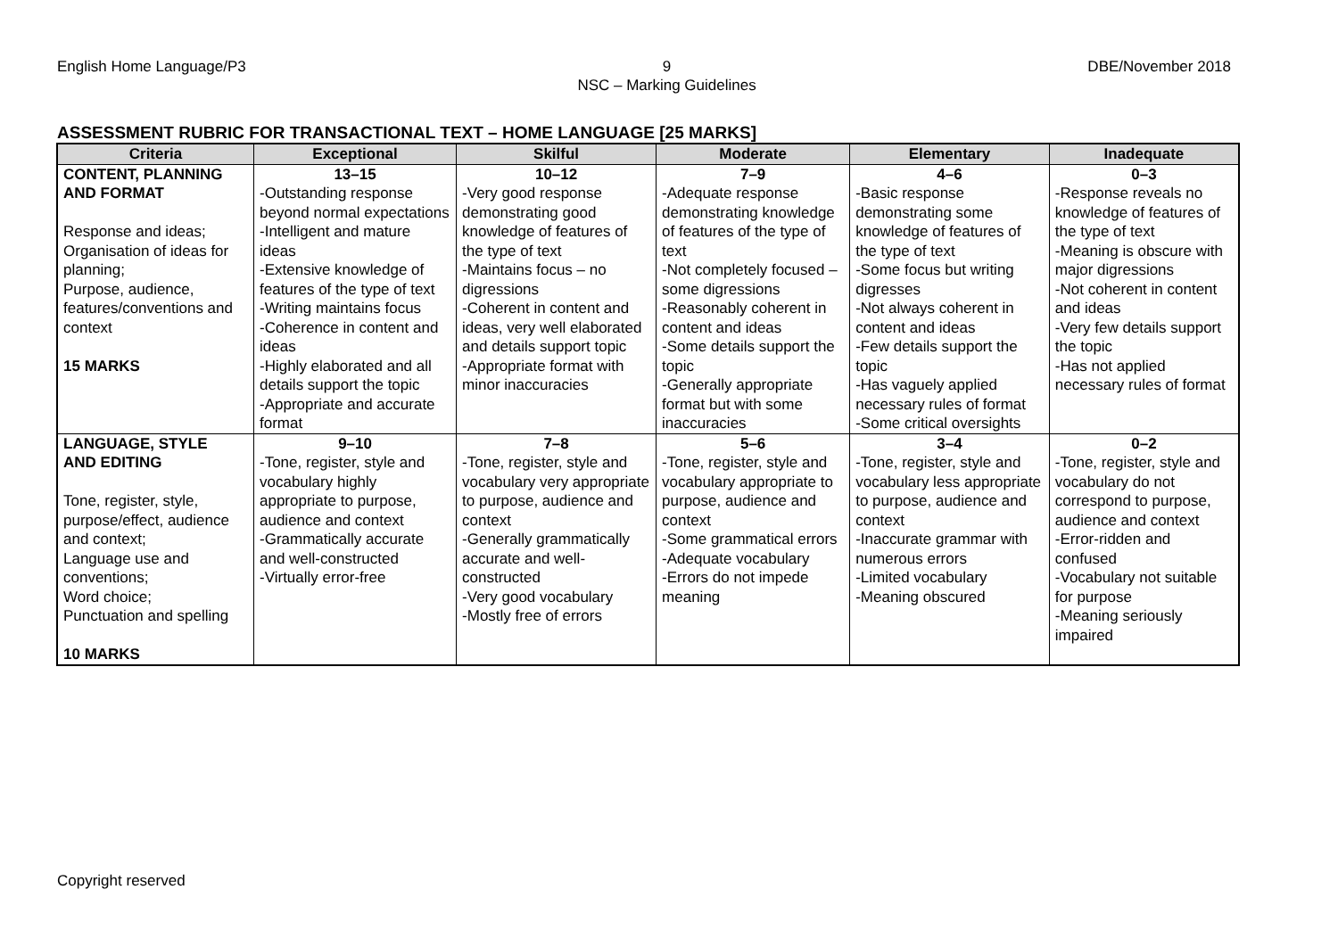English Home Language/P3 9
NSC – Marking Guidelines
DBE/November 2018
ASSESSMENT RUBRIC FOR TRANSACTIONAL TEXT – HOME LANGUAGE [25 MARKS]
| Criteria | Exceptional | Skilful | Moderate | Elementary | Inadequate |
| --- | --- | --- | --- | --- | --- |
| CONTENT, PLANNING | 13–15 | 10–12 | 7–9 | 4–6 | 0–3 |
| AND FORMAT Response and ideas; Organisation of ideas for planning; Purpose, audience, features/conventions and context 15 MARKS | -Outstanding response beyond normal expectations -Intelligent and mature ideas -Extensive knowledge of features of the type of text -Writing maintains focus -Coherence in content and ideas -Highly elaborated and all details support the topic -Appropriate and accurate format | -Very good response demonstrating good knowledge of features of the type of text -Maintains focus – no digressions -Coherent in content and ideas, very well elaborated and details support topic -Appropriate format with minor inaccuracies | -Adequate response demonstrating knowledge of features of the type of text -Not completely focused – some digressions -Reasonably coherent in content and ideas -Some details support the topic -Generally appropriate format but with some inaccuracies | -Basic response demonstrating some knowledge of features of the type of text -Some focus but writing digresses -Not always coherent in content and ideas -Few details support the topic -Has vaguely applied necessary rules of format -Some critical oversights | -Response reveals no knowledge of features of the type of text -Meaning is obscure with major digressions -Not coherent in content and ideas -Very few details support the topic -Has not applied necessary rules of format |
| LANGUAGE, STYLE | 9–10 | 7–8 | 5–6 | 3–4 | 0–2 |
| AND EDITING Tone, register, style, purpose/effect, audience and context; Language use and conventions; Word choice; Punctuation and spelling 10 MARKS | -Tone, register, style and vocabulary highly appropriate to purpose, audience and context -Grammatically accurate and well-constructed -Virtually error-free | -Tone, register, style and vocabulary very appropriate to purpose, audience and context -Generally grammatically accurate and well-constructed -Very good vocabulary -Mostly free of errors | -Tone, register, style and vocabulary appropriate to purpose, audience and context -Some grammatical errors -Adequate vocabulary -Errors do not impede meaning | -Tone, register, style and vocabulary less appropriate to purpose, audience and context -Inaccurate grammar with numerous errors -Limited vocabulary -Meaning obscured | -Tone, register, style and vocabulary do not correspond to purpose, audience and context -Error-ridden and confused -Vocabulary not suitable for purpose -Meaning seriously impaired |
Copyright reserved